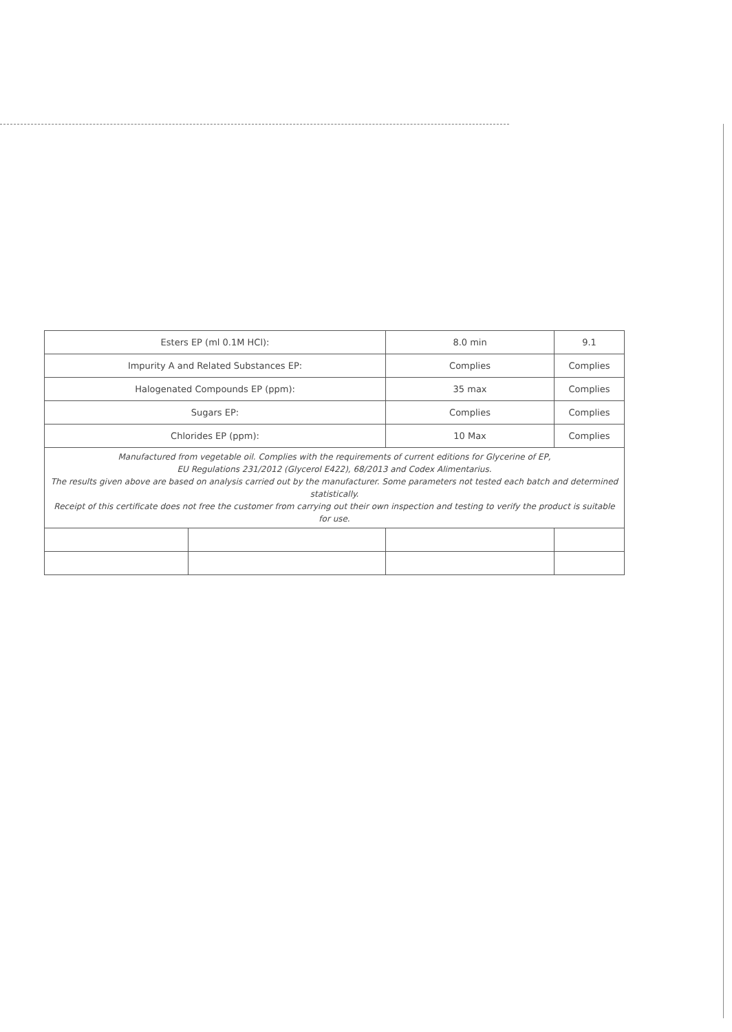| Esters EP (ml 0.1M HCl): | | 8.0 min | 9.1 |
| Impurity A and Related Substances EP: | | Complies | Complies |
| Halogenated Compounds EP (ppm): | | 35 max | Complies |
| Sugars EP: | | Complies | Complies |
| Chlorides EP (ppm): | | 10 Max | Complies |
| Manufactured from vegetable oil. Complies with the requirements of current editions for Glycerine of EP, EU Regulations 231/2012 (Glycerol E422), 68/2013 and Codex Alimentarius. The results given above are based on analysis carried out by the manufacturer. Some parameters not tested each batch and determined statistically. Receipt of this certificate does not free the customer from carrying out their own inspection and testing to verify the product is suitable for use. | | | |